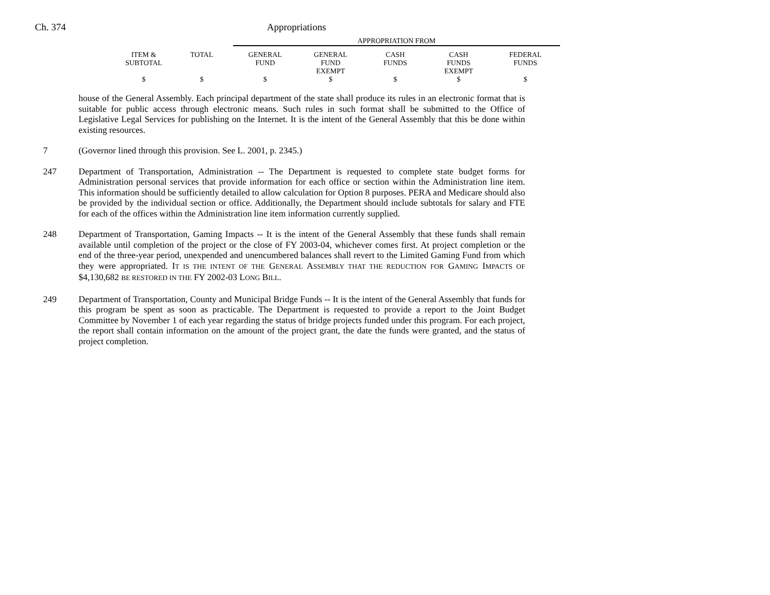Ch. 374 Appropriations
| | | APPROPRIATION FROM | | | | |
| ITEM & SUBTOTAL | TOTAL | GENERAL FUND | GENERAL FUND EXEMPT | CASH FUNDS | CASH FUNDS EXEMPT | FEDERAL FUNDS |
| $ | $ | $ | $ | $ | $ | $ |
house of the General Assembly. Each principal department of the state shall produce its rules in an electronic format that is suitable for public access through electronic means. Such rules in such format shall be submitted to the Office of Legislative Legal Services for publishing on the Internet. It is the intent of the General Assembly that this be done within existing resources.
7 (Governor lined through this provision. See L. 2001, p. 2345.)
247 Department of Transportation, Administration -- The Department is requested to complete state budget forms for Administration personal services that provide information for each office or section within the Administration line item. This information should be sufficiently detailed to allow calculation for Option 8 purposes. PERA and Medicare should also be provided by the individual section or office. Additionally, the Department should include subtotals for salary and FTE for each of the offices within the Administration line item information currently supplied.
248 Department of Transportation, Gaming Impacts -- It is the intent of the General Assembly that these funds shall remain available until completion of the project or the close of FY 2003-04, whichever comes first. At project completion or the end of the three-year period, unexpended and unencumbered balances shall revert to the Limited Gaming Fund from which they were appropriated. IT IS THE INTENT OF THE GENERAL ASSEMBLY THAT THE REDUCTION FOR GAMING IMPACTS OF $4,130,682 BE RESTORED IN THE FY 2002-03 LONG BILL.
249 Department of Transportation, County and Municipal Bridge Funds -- It is the intent of the General Assembly that funds for this program be spent as soon as practicable. The Department is requested to provide a report to the Joint Budget Committee by November 1 of each year regarding the status of bridge projects funded under this program. For each project, the report shall contain information on the amount of the project grant, the date the funds were granted, and the status of project completion.